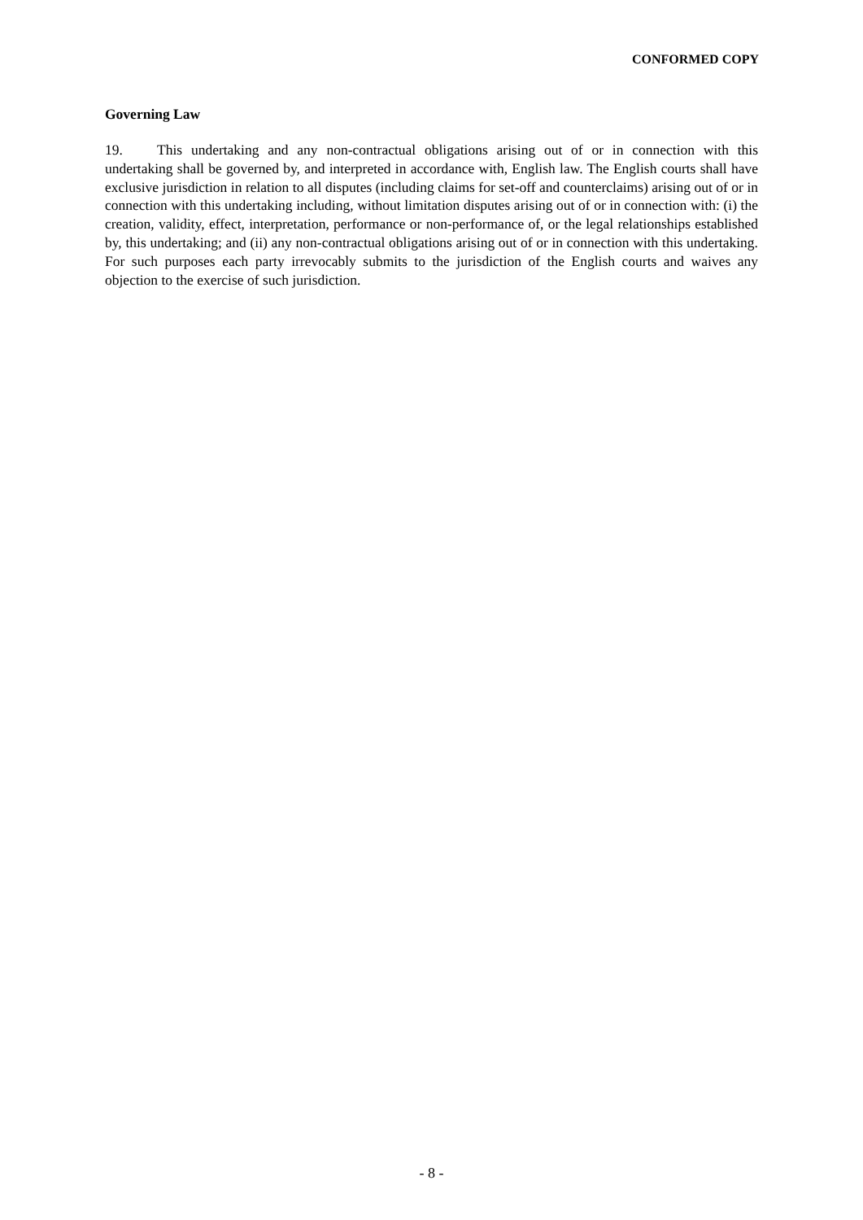CONFORMED COPY
Governing Law
19. This undertaking and any non-contractual obligations arising out of or in connection with this undertaking shall be governed by, and interpreted in accordance with, English law. The English courts shall have exclusive jurisdiction in relation to all disputes (including claims for set-off and counterclaims) arising out of or in connection with this undertaking including, without limitation disputes arising out of or in connection with: (i) the creation, validity, effect, interpretation, performance or non-performance of, or the legal relationships established by, this undertaking; and (ii) any non-contractual obligations arising out of or in connection with this undertaking. For such purposes each party irrevocably submits to the jurisdiction of the English courts and waives any objection to the exercise of such jurisdiction.
- 8 -